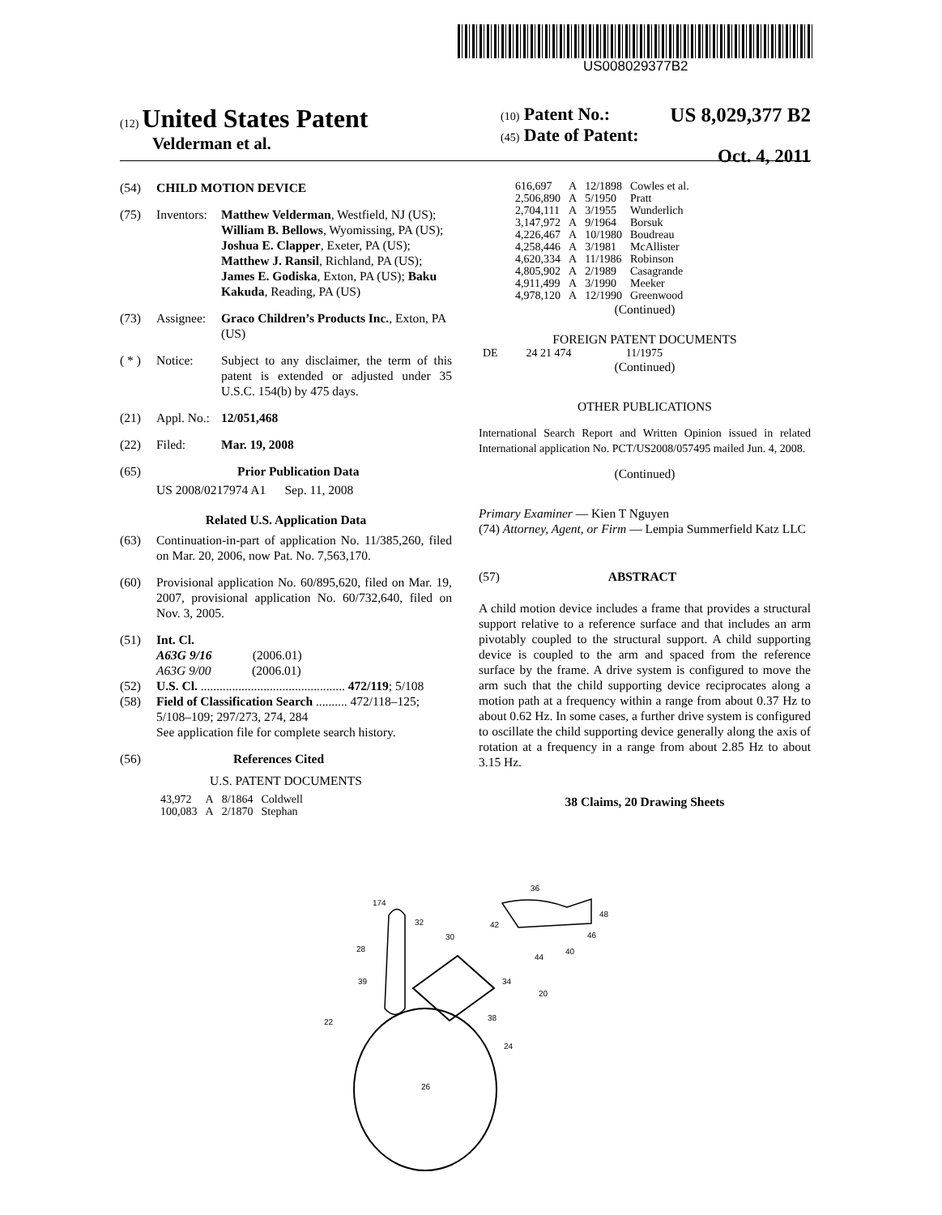US008029377B2
(12) United States Patent
Velderman et al.
(10) Patent No.: US 8,029,377 B2
(45) Date of Patent: Oct. 4, 2011
(54) CHILD MOTION DEVICE
(75) Inventors: Matthew Velderman, Westfield, NJ (US); William B. Bellows, Wyomissing, PA (US); Joshua E. Clapper, Exeter, PA (US); Matthew J. Ransil, Richland, PA (US); James E. Godiska, Exton, PA (US); Baku Kakuda, Reading, PA (US)
(73) Assignee: Graco Children’s Products Inc., Exton, PA (US)
( * ) Notice: Subject to any disclaimer, the term of this patent is extended or adjusted under 35 U.S.C. 154(b) by 475 days.
(21) Appl. No.: 12/051,468
(22) Filed: Mar. 19, 2008
(65) Prior Publication Data
US 2008/0217974 A1 Sep. 11, 2008
Related U.S. Application Data
(63) Continuation-in-part of application No. 11/385,260, filed on Mar. 20, 2006, now Pat. No. 7,563,170.
(60) Provisional application No. 60/895,620, filed on Mar. 19, 2007, provisional application No. 60/732,640, filed on Nov. 3, 2005.
(51) Int. Cl.
A63G 9/16 (2006.01)
A63G 9/00 (2006.01)
(52) U.S. Cl. .............................................. 472/119; 5/108
(58) Field of Classification Search .......... 472/118–125; 5/108–109; 297/273, 274, 284
See application file for complete search history.
(56) References Cited
U.S. PATENT DOCUMENTS
| 43,972 | A | 8/1864 | Coldwell |
| 100,083 | A | 2/1870 | Stephan |
| 616,697 | A | 12/1898 | Cowles et al. |
| 2,506,890 | A | 5/1950 | Pratt |
| 2,704,111 | A | 3/1955 | Wunderlich |
| 3,147,972 | A | 9/1964 | Borsuk |
| 4,226,467 | A | 10/1980 | Boudreau |
| 4,258,446 | A | 3/1981 | McAllister |
| 4,620,334 | A | 11/1986 | Robinson |
| 4,805,902 | A | 2/1989 | Casagrande |
| 4,911,499 | A | 3/1990 | Meeker |
| 4,978,120 | A | 12/1990 | Greenwood |
(Continued)
FOREIGN PATENT DOCUMENTS
| DE | 24 21 474 | 11/1975 |
(Continued)
OTHER PUBLICATIONS
International Search Report and Written Opinion issued in related International application No. PCT/US2008/057495 mailed Jun. 4, 2008.
(Continued)
Primary Examiner — Kien T Nguyen
(74) Attorney, Agent, or Firm — Lempia Summerfield Katz LLC
(57) ABSTRACT
A child motion device includes a frame that provides a structural support relative to a reference surface and that includes an arm pivotably coupled to the structural support. A child supporting device is coupled to the arm and spaced from the reference surface by the frame. A drive system is configured to move the arm such that the child supporting device reciprocates along a motion path at a frequency within a range from about 0.37 Hz to about 0.62 Hz. In some cases, a further drive system is configured to oscillate the child supporting device generally along the axis of rotation at a frequency in a range from about 2.85 Hz to about 3.15 Hz.
38 Claims, 20 Drawing Sheets
174
32
30
28
39
22
34
38
20
24
26
36
42
48
46
40
44